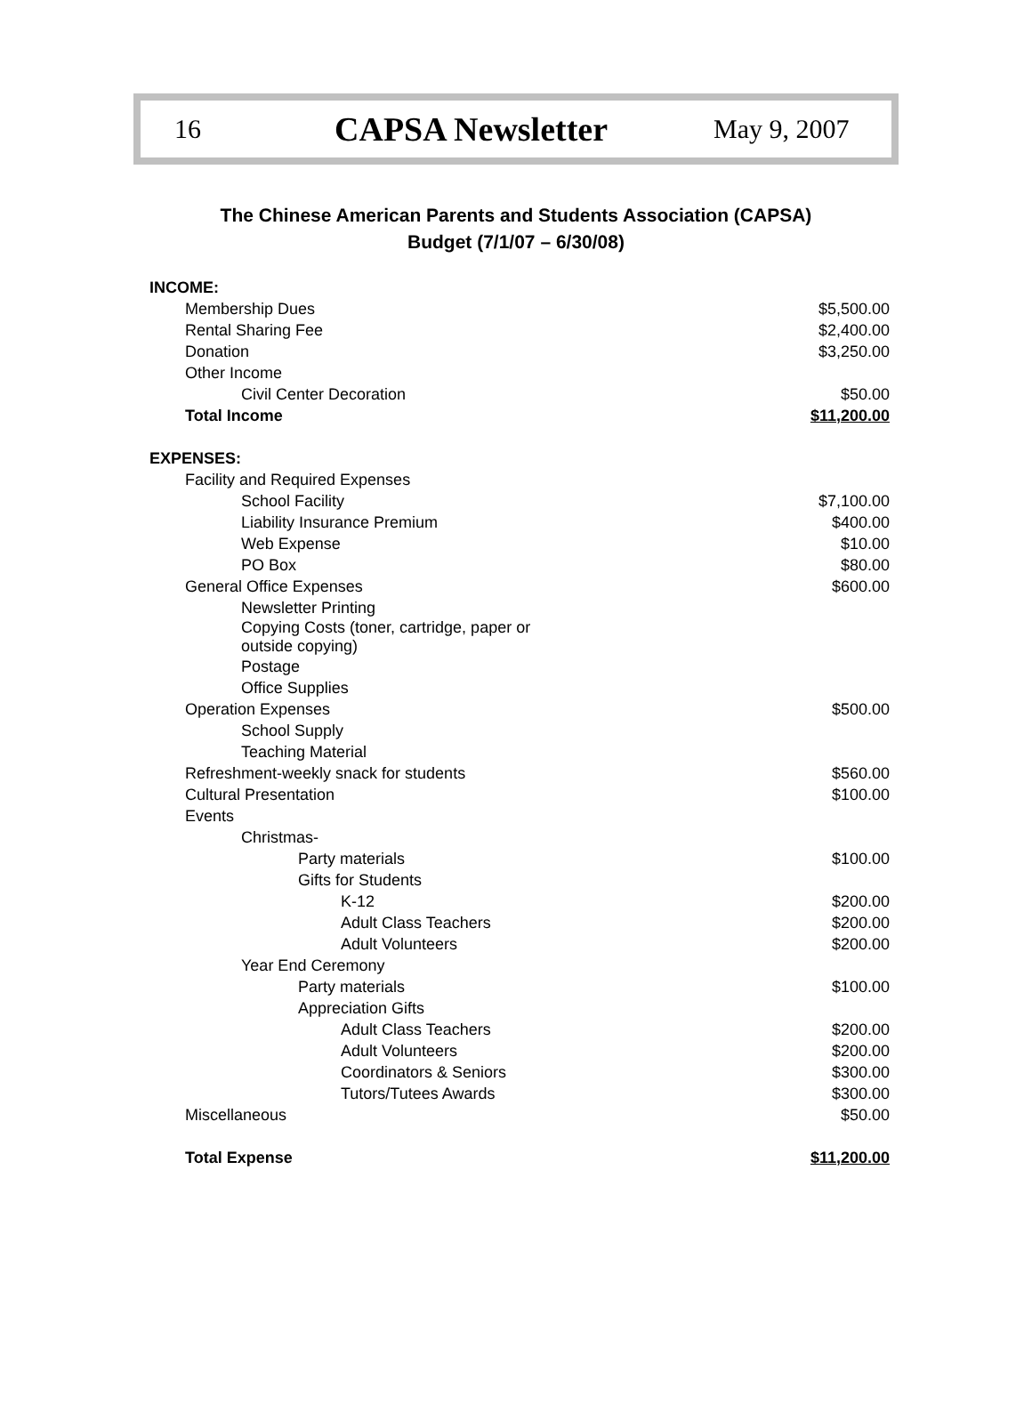16 CAPSA Newsletter May 9, 2007
The Chinese American Parents and Students Association (CAPSA)
Budget (7/1/07 – 6/30/08)
| INCOME: | |
| Membership Dues | $5,500.00 |
| Rental Sharing Fee | $2,400.00 |
| Donation | $3,250.00 |
| Other Income | |
| Civil Center Decoration | $50.00 |
| Total Income | $11,200.00 |
| EXPENSES: | |
| Facility and Required Expenses | |
| School Facility | $7,100.00 |
| Liability Insurance Premium | $400.00 |
| Web Expense | $10.00 |
| PO Box | $80.00 |
| General Office Expenses | $600.00 |
| Newsletter Printing | |
| Copying Costs (toner, cartridge, paper or outside copying) | |
| Postage | |
| Office Supplies | |
| Operation Expenses | $500.00 |
| School Supply | |
| Teaching Material | |
| Refreshment-weekly snack for students | $560.00 |
| Cultural Presentation | $100.00 |
| Events | |
| Christmas- | |
| Party materials | $100.00 |
| Gifts for Students | |
| K-12 | $200.00 |
| Adult Class Teachers | $200.00 |
| Adult Volunteers | $200.00 |
| Year End Ceremony | |
| Party materials | $100.00 |
| Appreciation Gifts | |
| Adult Class Teachers | $200.00 |
| Adult Volunteers | $200.00 |
| Coordinators & Seniors | $300.00 |
| Tutors/Tutees Awards | $300.00 |
| Miscellaneous | $50.00 |
| Total Expense | $11,200.00 |